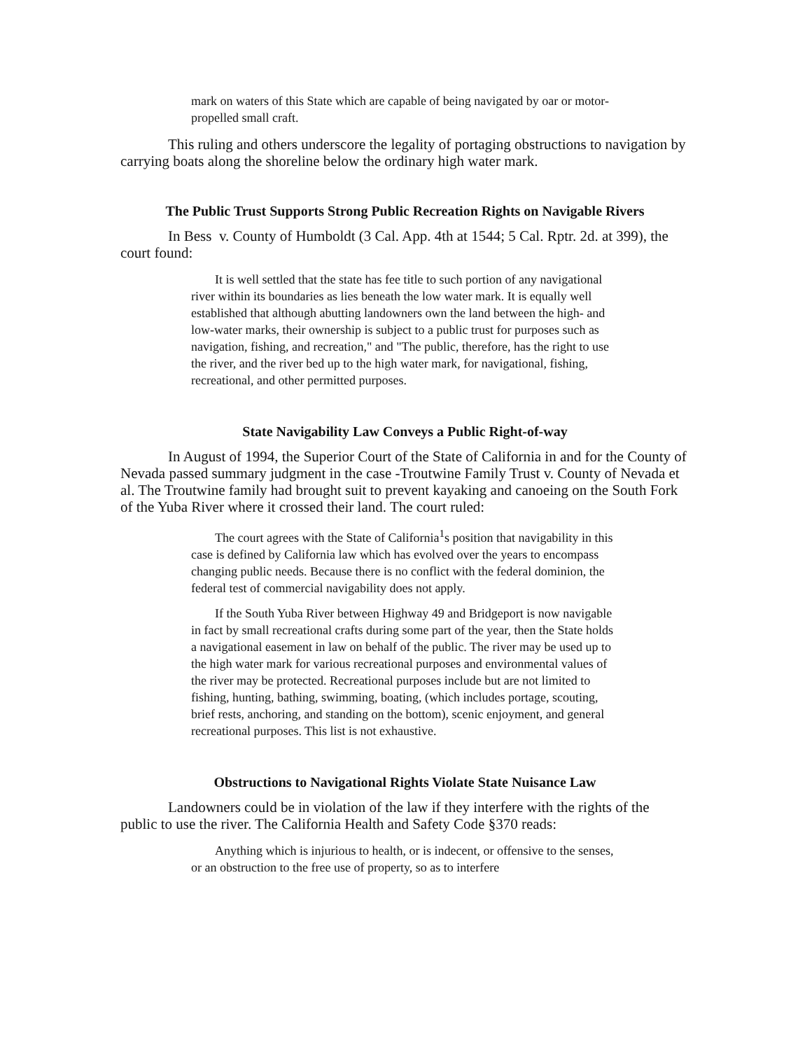mark on waters of this State which are capable of being navigated by oar or motor-propelled small craft.
This ruling and others underscore the legality of portaging obstructions to navigation by carrying boats along the shoreline below the ordinary high water mark.
The Public Trust Supports Strong Public Recreation Rights on Navigable Rivers
In Bess v. County of Humboldt (3 Cal. App. 4th at 1544; 5 Cal. Rptr. 2d. at 399), the court found:
It is well settled that the state has fee title to such portion of any navigational river within its boundaries as lies beneath the low water mark. It is equally well established that although abutting landowners own the land between the high- and low-water marks, their ownership is subject to a public trust for purposes such as navigation, fishing, and recreation," and "The public, therefore, has the right to use the river, and the river bed up to the high water mark, for navigational, fishing, recreational, and other permitted purposes.
State Navigability Law Conveys a Public Right-of-way
In August of 1994, the Superior Court of the State of California in and for the County of Nevada passed summary judgment in the case -Troutwine Family Trust v. County of Nevada et al. The Troutwine family had brought suit to prevent kayaking and canoeing on the South Fork of the Yuba River where it crossed their land. The court ruled:
The court agrees with the State of California<sup>1</sup>s position that navigability in this case is defined by California law which has evolved over the years to encompass changing public needs. Because there is no conflict with the federal dominion, the federal test of commercial navigability does not apply.
If the South Yuba River between Highway 49 and Bridgeport is now navigable in fact by small recreational crafts during some part of the year, then the State holds a navigational easement in law on behalf of the public. The river may be used up to the high water mark for various recreational purposes and environmental values of the river may be protected. Recreational purposes include but are not limited to fishing, hunting, bathing, swimming, boating, (which includes portage, scouting, brief rests, anchoring, and standing on the bottom), scenic enjoyment, and general recreational purposes. This list is not exhaustive.
Obstructions to Navigational Rights Violate State Nuisance Law
Landowners could be in violation of the law if they interfere with the rights of the public to use the river. The California Health and Safety Code §370 reads:
Anything which is injurious to health, or is indecent, or offensive to the senses, or an obstruction to the free use of property, so as to interfere